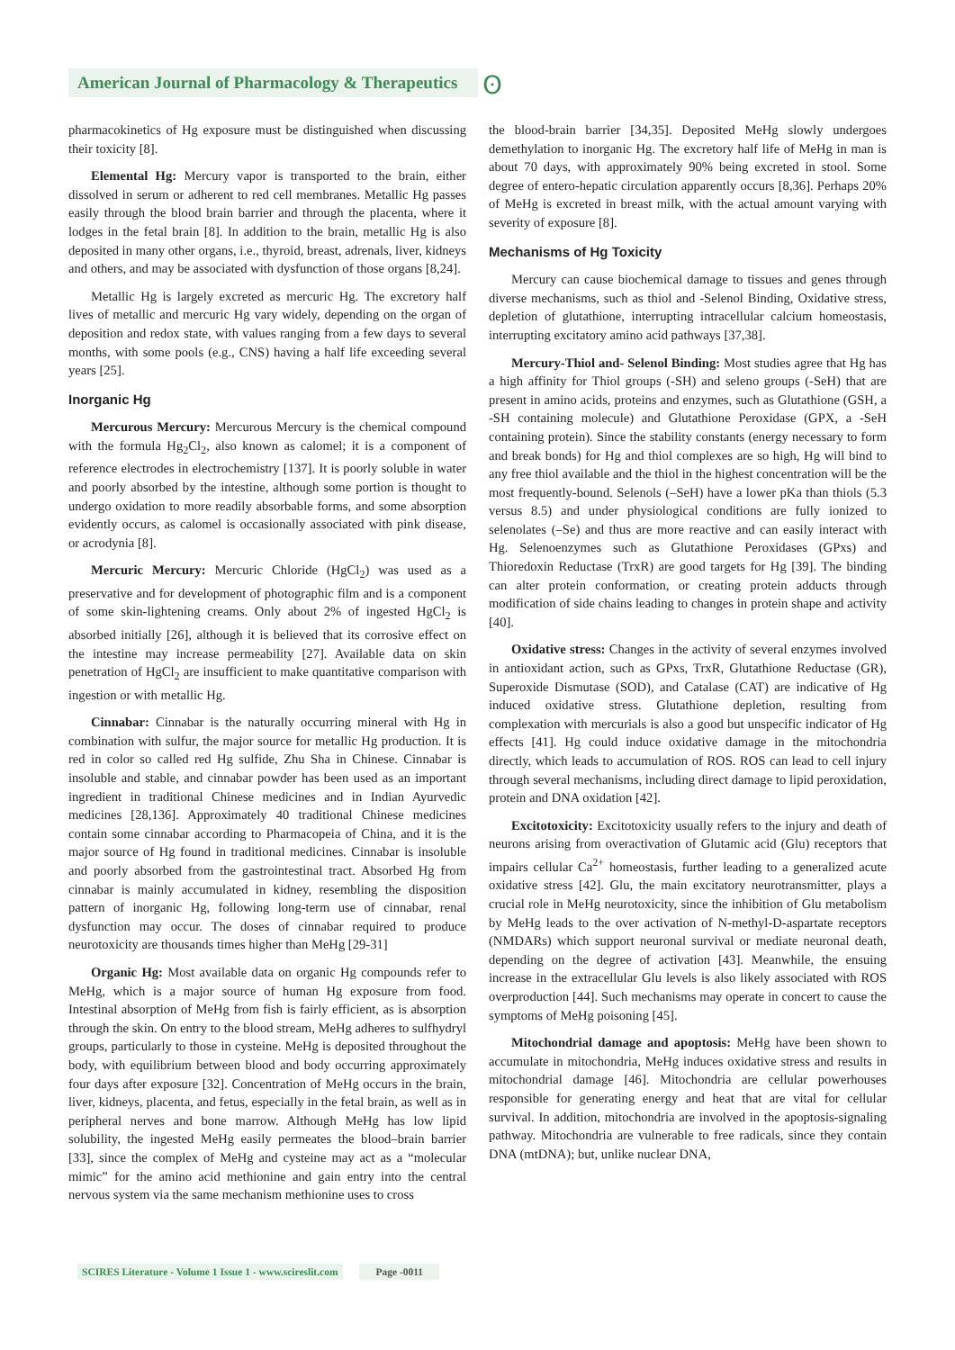American Journal of Pharmacology & Therapeutics ʘ
pharmacokinetics of Hg exposure must be distinguished when discussing their toxicity [8].
Elemental Hg: Mercury vapor is transported to the brain, either dissolved in serum or adherent to red cell membranes. Metallic Hg passes easily through the blood brain barrier and through the placenta, where it lodges in the fetal brain [8]. In addition to the brain, metallic Hg is also deposited in many other organs, i.e., thyroid, breast, adrenals, liver, kidneys and others, and may be associated with dysfunction of those organs [8,24].
Metallic Hg is largely excreted as mercuric Hg. The excretory half lives of metallic and mercuric Hg vary widely, depending on the organ of deposition and redox state, with values ranging from a few days to several months, with some pools (e.g., CNS) having a half life exceeding several years [25].
Inorganic Hg
Mercurous Mercury: Mercurous Mercury is the chemical compound with the formula Hg<sub>2</sub>Cl<sub>2</sub>, also known as calomel; it is a component of reference electrodes in electrochemistry [137]. It is poorly soluble in water and poorly absorbed by the intestine, although some portion is thought to undergo oxidation to more readily absorbable forms, and some absorption evidently occurs, as calomel is occasionally associated with pink disease, or acrodynia [8].
Mercuric Mercury: Mercuric Chloride (HgCl<sub>2</sub>) was used as a preservative and for development of photographic film and is a component of some skin-lightening creams. Only about 2% of ingested HgCl<sub>2</sub> is absorbed initially [26], although it is believed that its corrosive effect on the intestine may increase permeability [27]. Available data on skin penetration of HgCl<sub>2</sub> are insufficient to make quantitative comparison with ingestion or with metallic Hg.
Cinnabar: Cinnabar is the naturally occurring mineral with Hg in combination with sulfur, the major source for metallic Hg production. It is red in color so called red Hg sulfide, Zhu Sha in Chinese. Cinnabar is insoluble and stable, and cinnabar powder has been used as an important ingredient in traditional Chinese medicines and in Indian Ayurvedic medicines [28,136]. Approximately 40 traditional Chinese medicines contain some cinnabar according to Pharmacopeia of China, and it is the major source of Hg found in traditional medicines. Cinnabar is insoluble and poorly absorbed from the gastrointestinal tract. Absorbed Hg from cinnabar is mainly accumulated in kidney, resembling the disposition pattern of inorganic Hg, following long-term use of cinnabar, renal dysfunction may occur. The doses of cinnabar required to produce neurotoxicity are thousands times higher than MeHg [29-31]
Organic Hg: Most available data on organic Hg compounds refer to MeHg, which is a major source of human Hg exposure from food. Intestinal absorption of MeHg from fish is fairly efficient, as is absorption through the skin. On entry to the blood stream, MeHg adheres to sulfhydryl groups, particularly to those in cysteine. MeHg is deposited throughout the body, with equilibrium between blood and body occurring approximately four days after exposure [32]. Concentration of MeHg occurs in the brain, liver, kidneys, placenta, and fetus, especially in the fetal brain, as well as in peripheral nerves and bone marrow. Although MeHg has low lipid solubility, the ingested MeHg easily permeates the blood–brain barrier [33], since the complex of MeHg and cysteine may act as a “molecular mimic” for the amino acid methionine and gain entry into the central nervous system via the same mechanism methionine uses to cross
the blood-brain barrier [34,35]. Deposited MeHg slowly undergoes demethylation to inorganic Hg. The excretory half life of MeHg in man is about 70 days, with approximately 90% being excreted in stool. Some degree of entero-hepatic circulation apparently occurs [8,36]. Perhaps 20% of MeHg is excreted in breast milk, with the actual amount varying with severity of exposure [8].
Mechanisms of Hg Toxicity
Mercury can cause biochemical damage to tissues and genes through diverse mechanisms, such as thiol and -Selenol Binding, Oxidative stress, depletion of glutathione, interrupting intracellular calcium homeostasis, interrupting excitatory amino acid pathways [37,38].
Mercury-Thiol and- Selenol Binding: Most studies agree that Hg has a high affinity for Thiol groups (-SH) and seleno groups (-SeH) that are present in amino acids, proteins and enzymes, such as Glutathione (GSH, a -SH containing molecule) and Glutathione Peroxidase (GPX, a -SeH containing protein). Since the stability constants (energy necessary to form and break bonds) for Hg and thiol complexes are so high, Hg will bind to any free thiol available and the thiol in the highest concentration will be the most frequently-bound. Selenols (–SeH) have a lower pKa than thiols (5.3 versus 8.5) and under physiological conditions are fully ionized to selenolates (–Se) and thus are more reactive and can easily interact with Hg. Selenoenzymes such as Glutathione Peroxidases (GPxs) and Thioredoxin Reductase (TrxR) are good targets for Hg [39]. The binding can alter protein conformation, or creating protein adducts through modification of side chains leading to changes in protein shape and activity [40].
Oxidative stress: Changes in the activity of several enzymes involved in antioxidant action, such as GPxs, TrxR, Glutathione Reductase (GR), Superoxide Dismutase (SOD), and Catalase (CAT) are indicative of Hg induced oxidative stress. Glutathione depletion, resulting from complexation with mercurials is also a good but unspecific indicator of Hg effects [41]. Hg could induce oxidative damage in the mitochondria directly, which leads to accumulation of ROS. ROS can lead to cell injury through several mechanisms, including direct damage to lipid peroxidation, protein and DNA oxidation [42].
Excitotoxicity: Excitotoxicity usually refers to the injury and death of neurons arising from overactivation of Glutamic acid (Glu) receptors that impairs cellular Ca<sup>2+</sup> homeostasis, further leading to a generalized acute oxidative stress [42]. Glu, the main excitatory neurotransmitter, plays a crucial role in MeHg neurotoxicity, since the inhibition of Glu metabolism by MeHg leads to the over activation of N-methyl-D-aspartate receptors (NMDARs) which support neuronal survival or mediate neuronal death, depending on the degree of activation [43]. Meanwhile, the ensuing increase in the extracellular Glu levels is also likely associated with ROS overproduction [44]. Such mechanisms may operate in concert to cause the symptoms of MeHg poisoning [45].
Mitochondrial damage and apoptosis: MeHg have been shown to accumulate in mitochondria, MeHg induces oxidative stress and results in mitochondrial damage [46]. Mitochondria are cellular powerhouses responsible for generating energy and heat that are vital for cellular survival. In addition, mitochondria are involved in the apoptosis-signaling pathway. Mitochondria are vulnerable to free radicals, since they contain DNA (mtDNA); but, unlike nuclear DNA,
SCIRES Literature - Volume 1 Issue 1 - www.scireslit.com Page -0011